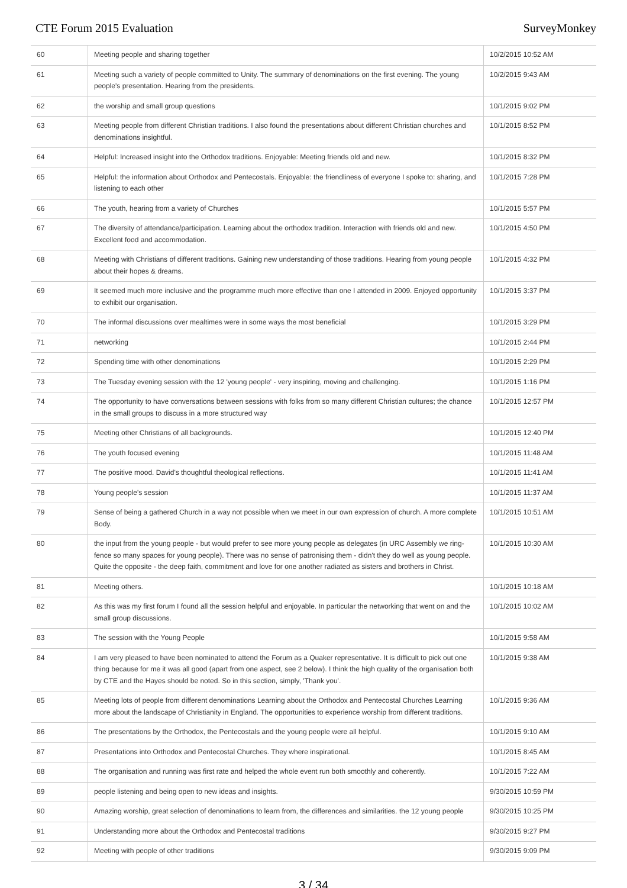CTE Forum 2015 Evaluation SurveyMonkey
| 60 | Meeting people and sharing together | 10/2/2015 10:52 AM |
| 61 | Meeting such a variety of people committed to Unity. The summary of denominations on the first evening. The young people's presentation. Hearing from the presidents. | 10/2/2015 9:43 AM |
| 62 | the worship and small group questions | 10/1/2015 9:02 PM |
| 63 | Meeting people from different Christian traditions. I also found the presentations about different Christian churches and denominations insightful. | 10/1/2015 8:52 PM |
| 64 | Helpful: Increased insight into the Orthodox traditions. Enjoyable: Meeting friends old and new. | 10/1/2015 8:32 PM |
| 65 | Helpful: the information about Orthodox and Pentecostals. Enjoyable: the friendliness of everyone I spoke to: sharing, and listening to each other | 10/1/2015 7:28 PM |
| 66 | The youth, hearing from a variety of Churches | 10/1/2015 5:57 PM |
| 67 | The diversity of attendance/participation. Learning about the orthodox tradition. Interaction with friends old and new. Excellent food and accommodation. | 10/1/2015 4:50 PM |
| 68 | Meeting with Christians of different traditions. Gaining new understanding of those traditions. Hearing from young people about their hopes & dreams. | 10/1/2015 4:32 PM |
| 69 | It seemed much more inclusive and the programme much more effective than one I attended in 2009. Enjoyed opportunity to exhibit our organisation. | 10/1/2015 3:37 PM |
| 70 | The informal discussions over mealtimes were in some ways the most beneficial | 10/1/2015 3:29 PM |
| 71 | networking | 10/1/2015 2:44 PM |
| 72 | Spending time with other denominations | 10/1/2015 2:29 PM |
| 73 | The Tuesday evening session with the 12 'young people' - very inspiring, moving and challenging. | 10/1/2015 1:16 PM |
| 74 | The opportunity to have conversations between sessions with folks from so many different Christian cultures; the chance in the small groups to discuss in a more structured way | 10/1/2015 12:57 PM |
| 75 | Meeting other Christians of all backgrounds. | 10/1/2015 12:40 PM |
| 76 | The youth focused evening | 10/1/2015 11:48 AM |
| 77 | The positive mood. David's thoughtful theological reflections. | 10/1/2015 11:41 AM |
| 78 | Young people's session | 10/1/2015 11:37 AM |
| 79 | Sense of being a gathered Church in a way not possible when we meet in our own expression of church. A more complete Body. | 10/1/2015 10:51 AM |
| 80 | the input from the young people - but would prefer to see more young people as delegates (in URC Assembly we ring-fence so many spaces for young people). There was no sense of patronising them - didn't they do well as young people. Quite the opposite - the deep faith, commitment and love for one another radiated as sisters and brothers in Christ. | 10/1/2015 10:30 AM |
| 81 | Meeting others. | 10/1/2015 10:18 AM |
| 82 | As this was my first forum I found all the session helpful and enjoyable. In particular the networking that went on and the small group discussions. | 10/1/2015 10:02 AM |
| 83 | The session with the Young People | 10/1/2015 9:58 AM |
| 84 | I am very pleased to have been nominated to attend the Forum as a Quaker representative. It is difficult to pick out one thing because for me it was all good (apart from one aspect, see 2 below). I think the high quality of the organisation both by CTE and the Hayes should be noted. So in this section, simply, 'Thank you'. | 10/1/2015 9:38 AM |
| 85 | Meeting lots of people from different denominations Learning about the Orthodox and Pentecostal Churches Learning more about the landscape of Christianity in England. The opportunities to experience worship from different traditions. | 10/1/2015 9:36 AM |
| 86 | The presentations by the Orthodox, the Pentecostals and the young people were all helpful. | 10/1/2015 9:10 AM |
| 87 | Presentations into Orthodox and Pentecostal Churches. They where inspirational. | 10/1/2015 8:45 AM |
| 88 | The organisation and running was first rate and helped the whole event run both smoothly and coherently. | 10/1/2015 7:22 AM |
| 89 | people listening and being open to new ideas and insights. | 9/30/2015 10:59 PM |
| 90 | Amazing worship, great selection of denominations to learn from, the differences and similarities. the 12 young people | 9/30/2015 10:25 PM |
| 91 | Understanding more about the Orthodox and Pentecostal traditions | 9/30/2015 9:27 PM |
| 92 | Meeting with people of other traditions | 9/30/2015 9:09 PM |
3 / 34